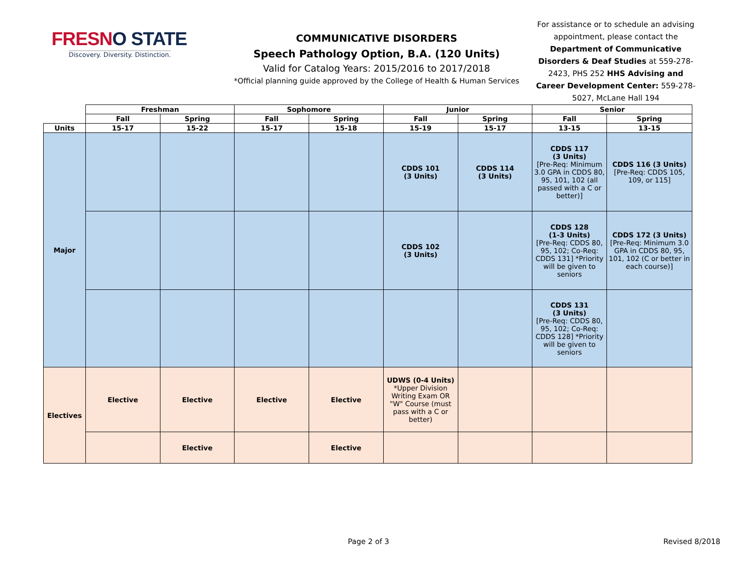FRESNO STATE
Discovery. Diversity. Distinction.
COMMUNICATIVE DISORDERS
Speech Pathology Option, B.A. (120 Units)
Valid for Catalog Years: 2015/2016 to 2017/2018
*Official planning guide approved by the College of Health & Human Services
For assistance or to schedule an advising appointment, please contact the Department of Communicative Disorders & Deaf Studies at 559-278-2423, PHS 252 HHS Advising and Career Development Center: 559-278-5027, McLane Hall 194
| | Freshman | | Sophomore | | Junior | | Senior | |
| --- | --- | --- | --- | --- | --- | --- | --- | --- |
| | Fall | Spring | Fall | Spring | Fall | Spring | Fall | Spring |
| Units | 15-17 | 15-22 | 15-17 | 15-18 | 15-19 | 15-17 | 13-15 | 13-15 |
| Major | | | | | CDDS 101 (3 Units) | CDDS 114 (3 Units) | CDDS 117 (3 Units) [Pre-Req: Minimum 3.0 GPA in CDDS 80, 95, 101, 102 (all passed with a C or better)] | CDDS 116 (3 Units) [Pre-Req: CDDS 105, 109, or 115] |
| | | | | | CDDS 102 (3 Units) | | CDDS 128 (1-3 Units) [Pre-Req: CDDS 80, 95, 102; Co-Req: CDDS 131] *Priority will be given to seniors | CDDS 172 (3 Units) [Pre-Req: Minimum 3.0 GPA in CDDS 80, 95, 101, 102 (C or better in each course)] |
| | | | | | | | CDDS 131 (3 Units) [Pre-Req: CDDS 80, 95, 102; Co-Req: CDDS 128] *Priority will be given to seniors | |
| Electives | Elective | Elective | Elective | Elective | UDWS (0-4 Units) *Upper Division Writing Exam OR "W" Course (must pass with a C or better) | | | |
| | | Elective | | Elective | | | | |
Page 2 of 3 Revised 8/2018